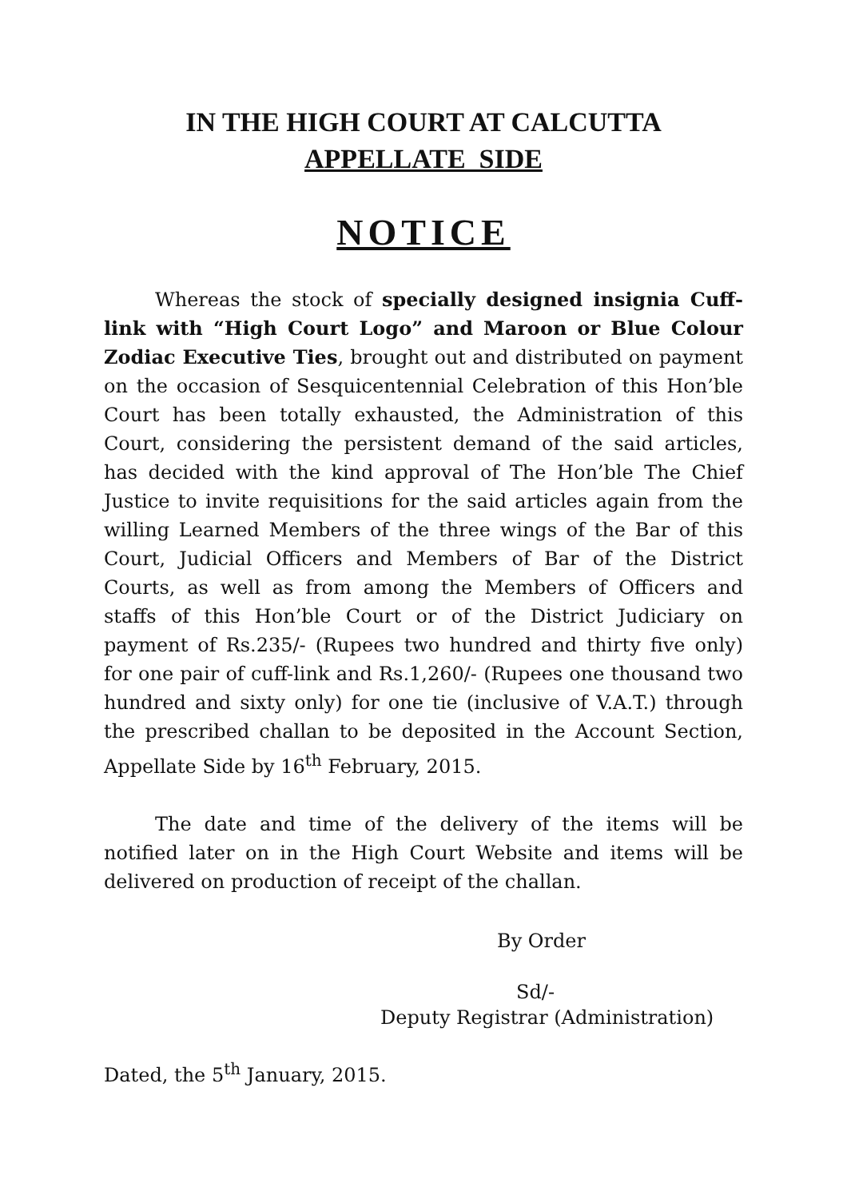IN THE HIGH COURT AT CALCUTTA
APPELLATE SIDE
NOTICE
Whereas the stock of specially designed insignia Cuff-link with “High Court Logo” and Maroon or Blue Colour Zodiac Executive Ties, brought out and distributed on payment on the occasion of Sesquicentennial Celebration of this Hon’ble Court has been totally exhausted, the Administration of this Court, considering the persistent demand of the said articles, has decided with the kind approval of The Hon’ble The Chief Justice to invite requisitions for the said articles again from the willing Learned Members of the three wings of the Bar of this Court, Judicial Officers and Members of Bar of the District Courts, as well as from among the Members of Officers and staffs of this Hon’ble Court or of the District Judiciary on payment of Rs.235/- (Rupees two hundred and thirty five only) for one pair of cuff-link and Rs.1,260/- (Rupees one thousand two hundred and sixty only) for one tie (inclusive of V.A.T.) through the prescribed challan to be deposited in the Account Section, Appellate Side by 16<sup>th</sup> February, 2015.
The date and time of the delivery of the items will be notified later on in the High Court Website and items will be delivered on production of receipt of the challan.
By Order
Sd/-
Deputy Registrar (Administration)
Dated, the 5<sup>th</sup> January, 2015.